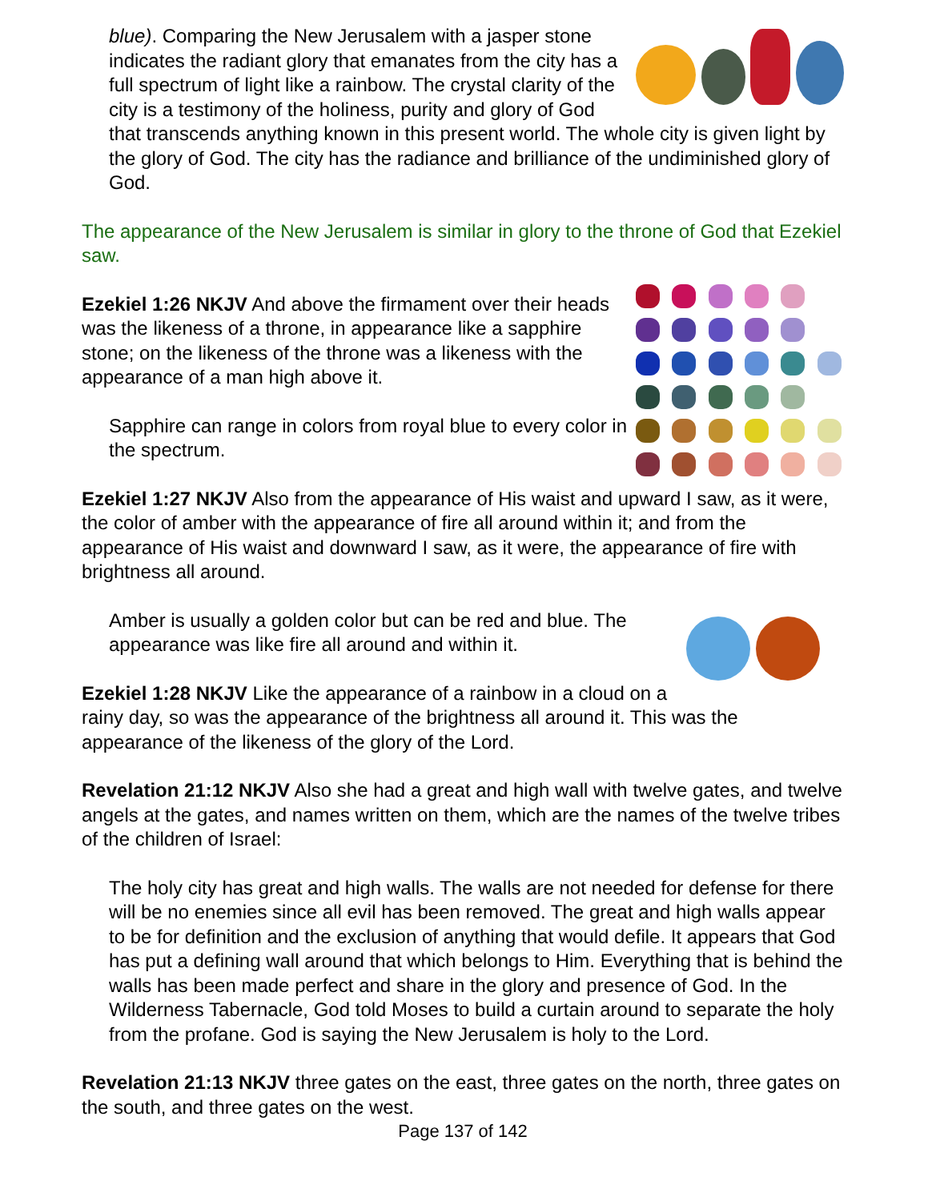blue). Comparing the New Jerusalem with a jasper stone indicates the radiant glory that emanates from the city has a full spectrum of light like a rainbow. The crystal clarity of the city is a testimony of the holiness, purity and glory of God that transcends anything known in this present world. The whole city is given light by the glory of God. The city has the radiance and brilliance of the undiminished glory of God.
The appearance of the New Jerusalem is similar in glory to the throne of God that Ezekiel saw.
Ezekiel 1:26 NKJV And above the firmament over their heads was the likeness of a throne, in appearance like a sapphire stone; on the likeness of the throne was a likeness with the appearance of a man high above it.
Sapphire can range in colors from royal blue to every color in the spectrum.
Ezekiel 1:27 NKJV Also from the appearance of His waist and upward I saw, as it were, the color of amber with the appearance of fire all around within it; and from the appearance of His waist and downward I saw, as it were, the appearance of fire with brightness all around.
Amber is usually a golden color but can be red and blue. The appearance was like fire all around and within it.
Ezekiel 1:28 NKJV Like the appearance of a rainbow in a cloud on a rainy day, so was the appearance of the brightness all around it. This was the appearance of the likeness of the glory of the Lord.
Revelation 21:12 NKJV Also she had a great and high wall with twelve gates, and twelve angels at the gates, and names written on them, which are the names of the twelve tribes of the children of Israel:
The holy city has great and high walls. The walls are not needed for defense for there will be no enemies since all evil has been removed. The great and high walls appear to be for definition and the exclusion of anything that would defile. It appears that God has put a defining wall around that which belongs to Him. Everything that is behind the walls has been made perfect and share in the glory and presence of God. In the Wilderness Tabernacle, God told Moses to build a curtain around to separate the holy from the profane. God is saying the New Jerusalem is holy to the Lord.
Revelation 21:13 NKJV three gates on the east, three gates on the north, three gates on the south, and three gates on the west.
Page 137 of 142